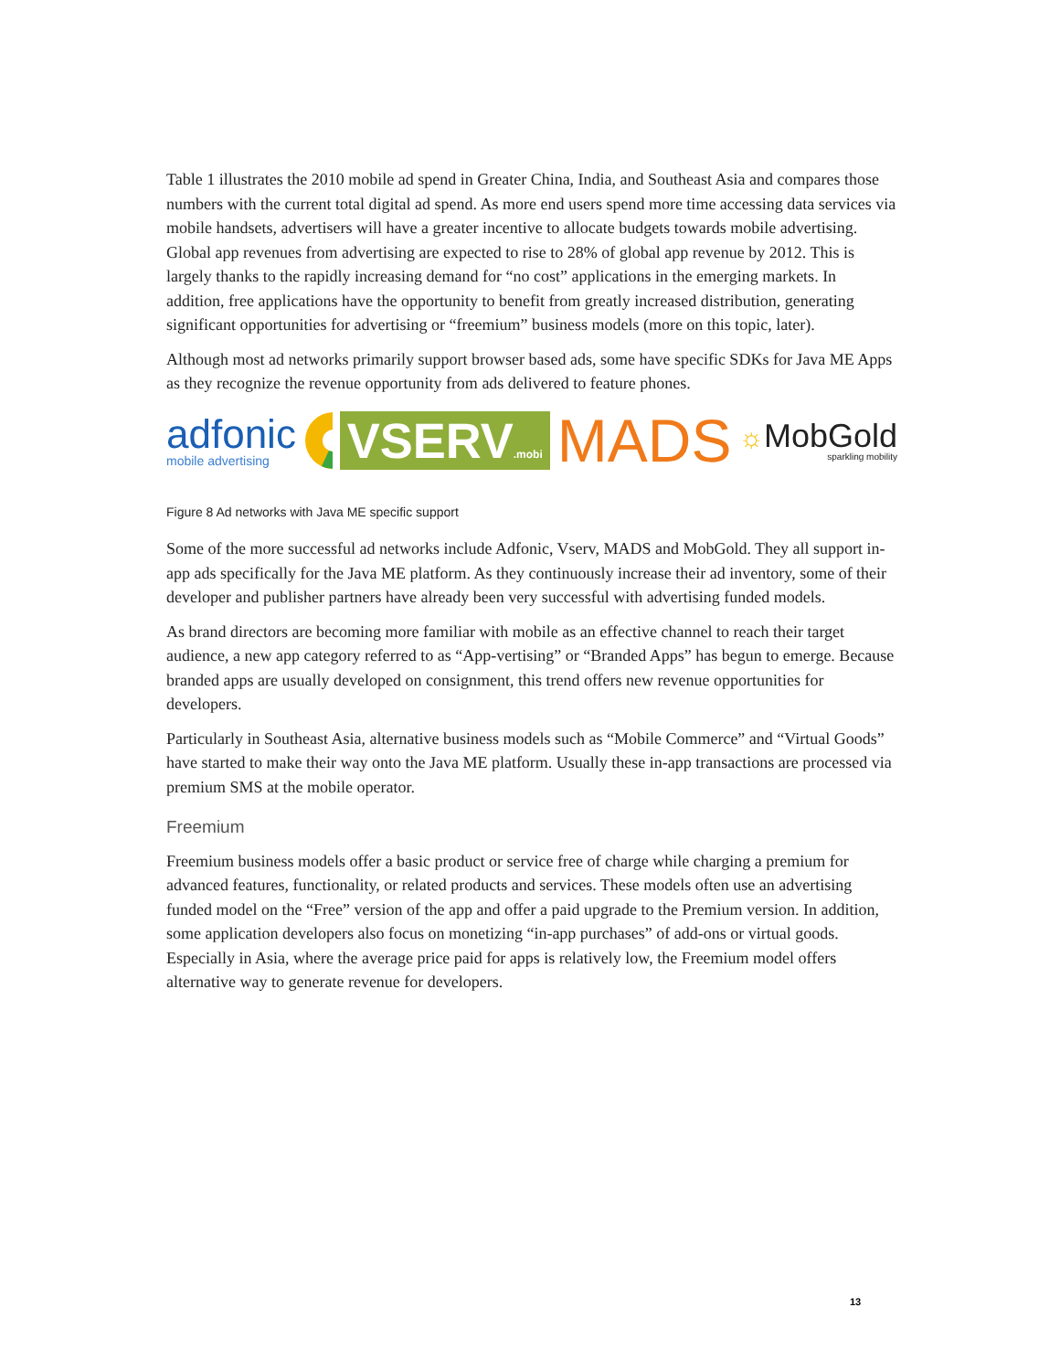Table 1 illustrates the 2010 mobile ad spend in Greater China, India, and Southeast Asia and compares those numbers with the current total digital ad spend. As more end users spend more time accessing data services via mobile handsets, advertisers will have a greater incentive to allocate budgets towards mobile advertising. Global app revenues from advertising are expected to rise to 28% of global app revenue by 2012. This is largely thanks to the rapidly increasing demand for “no cost” applications in the emerging markets. In addition, free applications have the opportunity to benefit from greatly increased distribution, generating significant opportunities for advertising or “freemium” business models (more on this topic, later).
Although most ad networks primarily support browser based ads, some have specific SDKs for Java ME Apps as they recognize the revenue opportunity from ads delivered to feature phones.
adfonic
mobile advertising
VSERV.mobi
MADS
☼MobGold
sparkling mobility
Figure 8 Ad networks with Java ME specific support
Some of the more successful ad networks include Adfonic, Vserv, MADS and MobGold. They all support in-app ads specifically for the Java ME platform. As they continuously increase their ad inventory, some of their developer and publisher partners have already been very successful with advertising funded models.
As brand directors are becoming more familiar with mobile as an effective channel to reach their target audience, a new app category referred to as “App-vertising” or “Branded Apps” has begun to emerge. Because branded apps are usually developed on consignment, this trend offers new revenue opportunities for developers.
Particularly in Southeast Asia, alternative business models such as “Mobile Commerce” and “Virtual Goods” have started to make their way onto the Java ME platform. Usually these in-app transactions are processed via premium SMS at the mobile operator.
Freemium
Freemium business models offer a basic product or service free of charge while charging a premium for advanced features, functionality, or related products and services. These models often use an advertising funded model on the “Free” version of the app and offer a paid upgrade to the Premium version. In addition, some application developers also focus on monetizing “in-app purchases” of add-ons or virtual goods. Especially in Asia, where the average price paid for apps is relatively low, the Freemium model offers alternative way to generate revenue for developers.
13